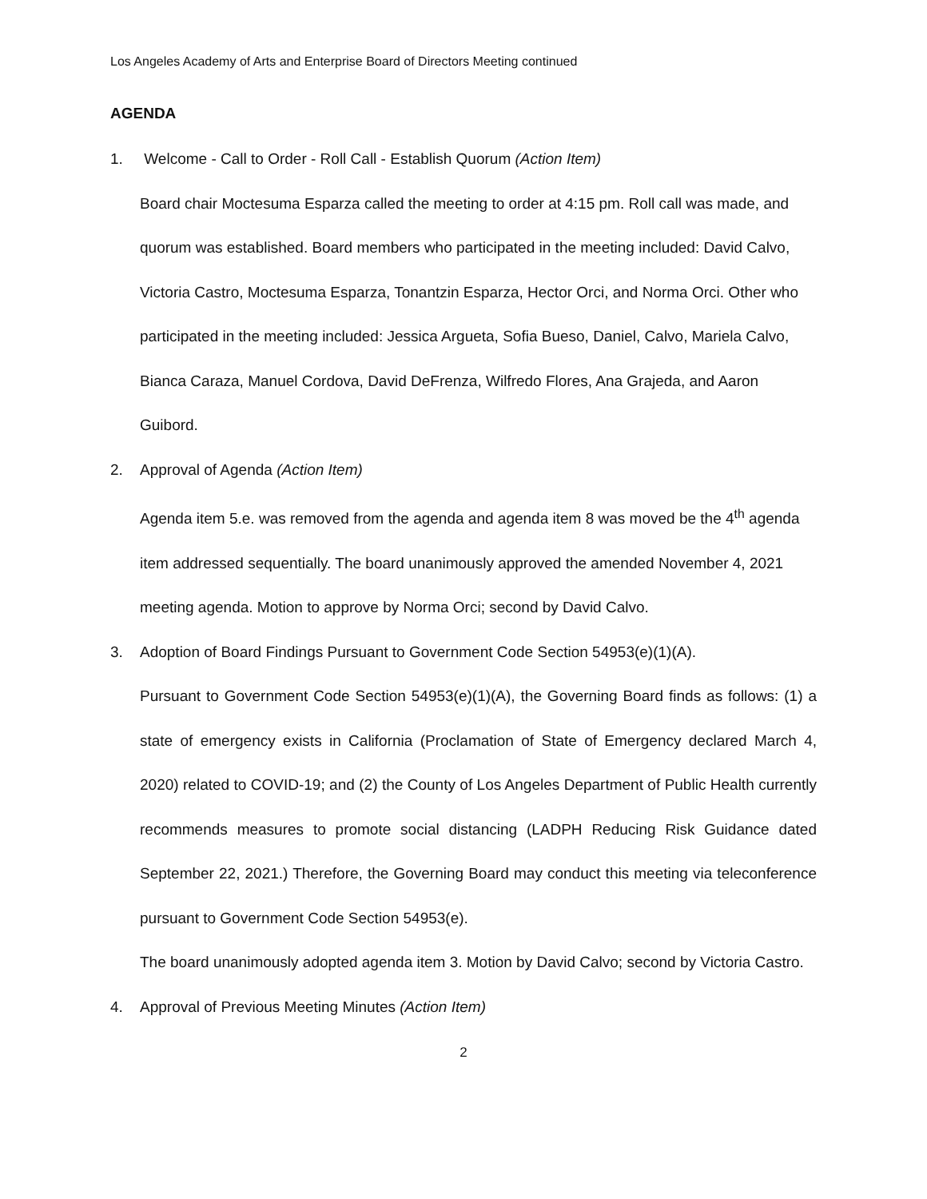Los Angeles Academy of Arts and Enterprise Board of Directors Meeting continued
AGENDA
1. Welcome - Call to Order - Roll Call - Establish Quorum (Action Item)
Board chair Moctesuma Esparza called the meeting to order at 4:15 pm. Roll call was made, and quorum was established. Board members who participated in the meeting included: David Calvo, Victoria Castro, Moctesuma Esparza, Tonantzin Esparza, Hector Orci, and Norma Orci. Other who participated in the meeting included: Jessica Argueta, Sofia Bueso, Daniel, Calvo, Mariela Calvo, Bianca Caraza, Manuel Cordova, David DeFrenza, Wilfredo Flores, Ana Grajeda, and Aaron Guibord.
2. Approval of Agenda (Action Item)
Agenda item 5.e. was removed from the agenda and agenda item 8 was moved be the 4<sup>th</sup> agenda item addressed sequentially. The board unanimously approved the amended November 4, 2021 meeting agenda. Motion to approve by Norma Orci; second by David Calvo.
3. Adoption of Board Findings Pursuant to Government Code Section 54953(e)(1)(A).
Pursuant to Government Code Section 54953(e)(1)(A), the Governing Board finds as follows: (1) a state of emergency exists in California (Proclamation of State of Emergency declared March 4, 2020) related to COVID-19; and (2) the County of Los Angeles Department of Public Health currently recommends measures to promote social distancing (LADPH Reducing Risk Guidance dated September 22, 2021.) Therefore, the Governing Board may conduct this meeting via teleconference pursuant to Government Code Section 54953(e).
The board unanimously adopted agenda item 3. Motion by David Calvo; second by Victoria Castro.
4. Approval of Previous Meeting Minutes (Action Item)
2